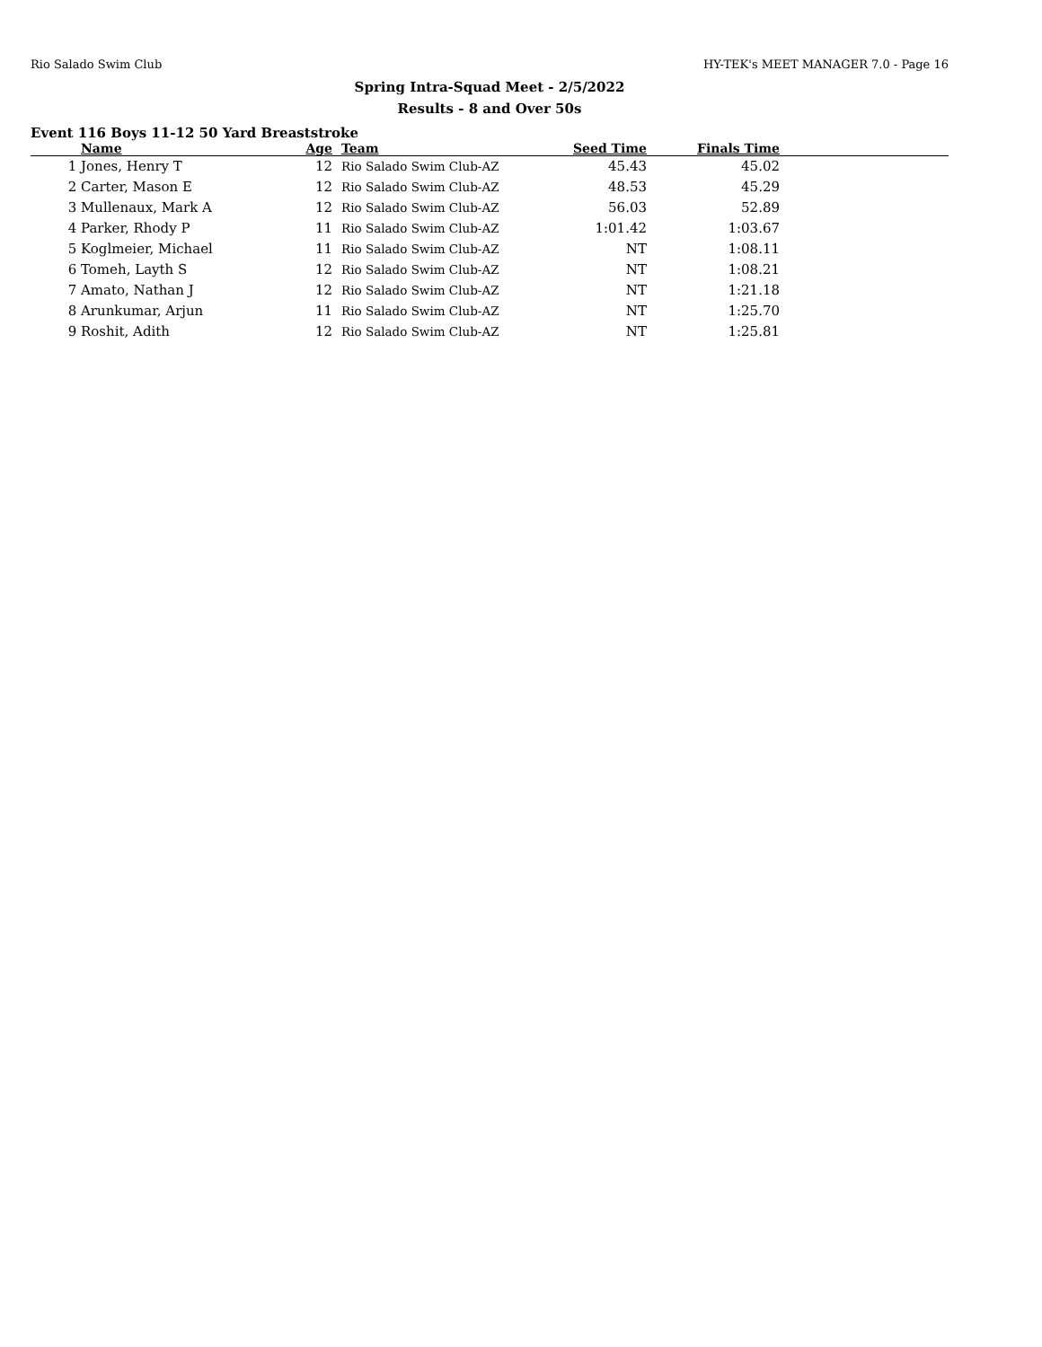Rio Salado Swim Club HY-TEK's MEET MANAGER 7.0 - Page 16
Spring Intra-Squad Meet - 2/5/2022
Results - 8 and Over 50s
Event 116 Boys 11-12 50 Yard Breaststroke
| | Name | Age | Team | Seed Time | Finals Time | |
| --- | --- | --- | --- | --- | --- | --- |
| 1 | Jones, Henry T | 12 | Rio Salado Swim Club-AZ | 45.43 | 45.02 | |
| 2 | Carter, Mason E | 12 | Rio Salado Swim Club-AZ | 48.53 | 45.29 | |
| 3 | Mullenaux, Mark A | 12 | Rio Salado Swim Club-AZ | 56.03 | 52.89 | |
| 4 | Parker, Rhody P | 11 | Rio Salado Swim Club-AZ | 1:01.42 | 1:03.67 | |
| 5 | Koglmeier, Michael | 11 | Rio Salado Swim Club-AZ | NT | 1:08.11 | |
| 6 | Tomeh, Layth S | 12 | Rio Salado Swim Club-AZ | NT | 1:08.21 | |
| 7 | Amato, Nathan J | 12 | Rio Salado Swim Club-AZ | NT | 1:21.18 | |
| 8 | Arunkumar, Arjun | 11 | Rio Salado Swim Club-AZ | NT | 1:25.70 | |
| 9 | Roshit, Adith | 12 | Rio Salado Swim Club-AZ | NT | 1:25.81 | |